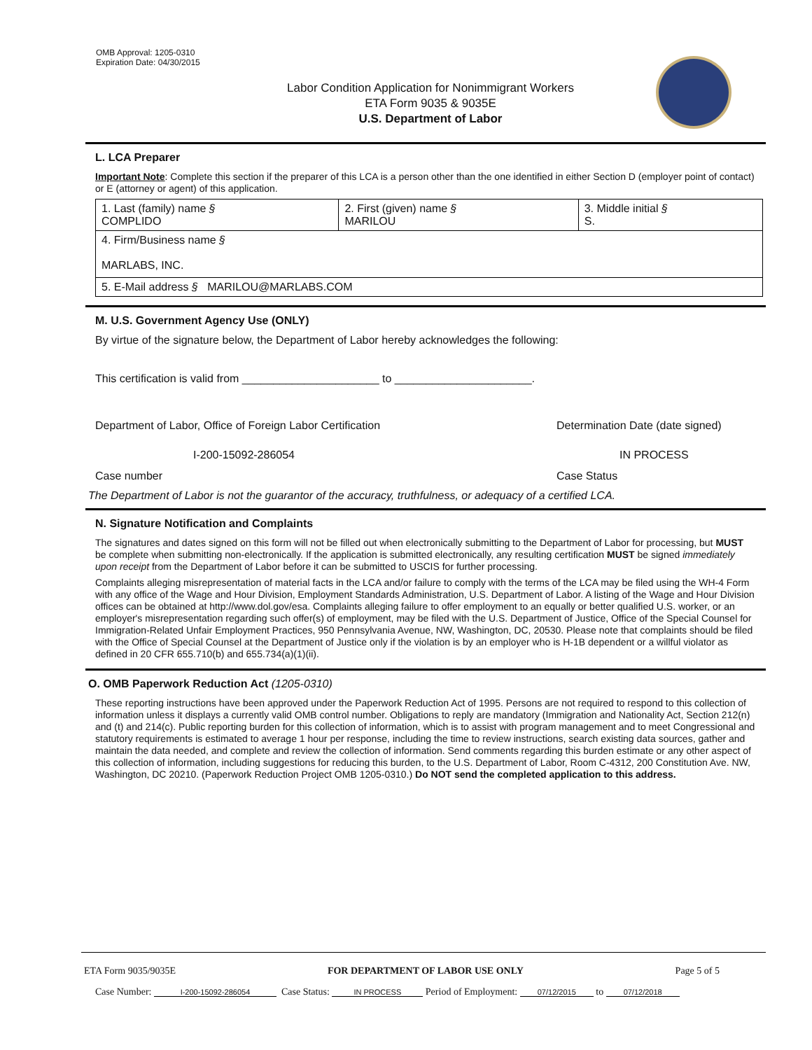OMB Approval: 1205-0310
Expiration Date: 04/30/2015
Labor Condition Application for Nonimmigrant Workers
ETA Form 9035 & 9035E
U.S. Department of Labor
L. LCA Preparer
Important Note: Complete this section if the preparer of this LCA is a person other than the one identified in either Section D (employer point of contact) or E (attorney or agent) of this application.
| 1. Last (family) name § COMPLIDO | 2. First (given) name § MARILOU | 3. Middle initial § S. |
| 4. Firm/Business name § MARLABS, INC. | | |
| 5. E-Mail address § MARILOU@MARLABS.COM | | |
M. U.S. Government Agency Use (ONLY)
By virtue of the signature below, the Department of Labor hereby acknowledges the following:
This certification is valid from ______________________ to ______________________.
Department of Labor, Office of Foreign Labor Certification Determination Date (date signed)
I-200-15092-286054 IN PROCESS
Case number Case Status
The Department of Labor is not the guarantor of the accuracy, truthfulness, or adequacy of a certified LCA.
N. Signature Notification and Complaints
The signatures and dates signed on this form will not be filled out when electronically submitting to the Department of Labor for processing, but MUST be complete when submitting non-electronically. If the application is submitted electronically, any resulting certification MUST be signed immediately upon receipt from the Department of Labor before it can be submitted to USCIS for further processing.
Complaints alleging misrepresentation of material facts in the LCA and/or failure to comply with the terms of the LCA may be filed using the WH-4 Form with any office of the Wage and Hour Division, Employment Standards Administration, U.S. Department of Labor. A listing of the Wage and Hour Division offices can be obtained at http://www.dol.gov/esa. Complaints alleging failure to offer employment to an equally or better qualified U.S. worker, or an employer's misrepresentation regarding such offer(s) of employment, may be filed with the U.S. Department of Justice, Office of the Special Counsel for Immigration-Related Unfair Employment Practices, 950 Pennsylvania Avenue, NW, Washington, DC, 20530. Please note that complaints should be filed with the Office of Special Counsel at the Department of Justice only if the violation is by an employer who is H-1B dependent or a willful violator as defined in 20 CFR 655.710(b) and 655.734(a)(1)(ii).
O. OMB Paperwork Reduction Act (1205-0310)
These reporting instructions have been approved under the Paperwork Reduction Act of 1995. Persons are not required to respond to this collection of information unless it displays a currently valid OMB control number. Obligations to reply are mandatory (Immigration and Nationality Act, Section 212(n) and (t) and 214(c). Public reporting burden for this collection of information, which is to assist with program management and to meet Congressional and statutory requirements is estimated to average 1 hour per response, including the time to review instructions, search existing data sources, gather and maintain the data needed, and complete and review the collection of information. Send comments regarding this burden estimate or any other aspect of this collection of information, including suggestions for reducing this burden, to the U.S. Department of Labor, Room C-4312, 200 Constitution Ave. NW, Washington, DC 20210. (Paperwork Reduction Project OMB 1205-0310.) Do NOT send the completed application to this address.
ETA Form 9035/9035E FOR DEPARTMENT OF LABOR USE ONLY Page 5 of 5
Case Number: I-200-15092-286054 Case Status: IN PROCESS Period of Employment: 07/12/2015 to 07/12/2018